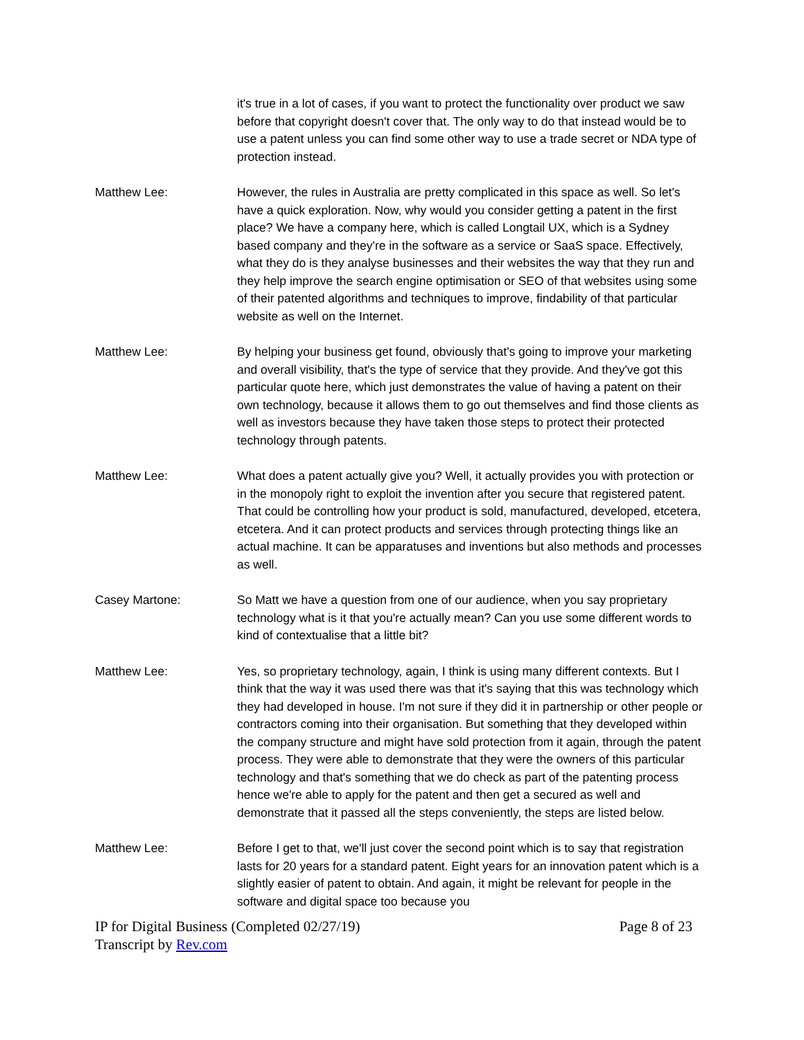it's true in a lot of cases, if you want to protect the functionality over product we saw before that copyright doesn't cover that. The only way to do that instead would be to use a patent unless you can find some other way to use a trade secret or NDA type of protection instead.
Matthew Lee: However, the rules in Australia are pretty complicated in this space as well. So let's have a quick exploration. Now, why would you consider getting a patent in the first place? We have a company here, which is called Longtail UX, which is a Sydney based company and they're in the software as a service or SaaS space. Effectively, what they do is they analyse businesses and their websites the way that they run and they help improve the search engine optimisation or SEO of that websites using some of their patented algorithms and techniques to improve, findability of that particular website as well on the Internet.
Matthew Lee: By helping your business get found, obviously that's going to improve your marketing and overall visibility, that's the type of service that they provide. And they've got this particular quote here, which just demonstrates the value of having a patent on their own technology, because it allows them to go out themselves and find those clients as well as investors because they have taken those steps to protect their protected technology through patents.
Matthew Lee: What does a patent actually give you? Well, it actually provides you with protection or in the monopoly right to exploit the invention after you secure that registered patent. That could be controlling how your product is sold, manufactured, developed, etcetera, etcetera. And it can protect products and services through protecting things like an actual machine. It can be apparatuses and inventions but also methods and processes as well.
Casey Martone: So Matt we have a question from one of our audience, when you say proprietary technology what is it that you're actually mean? Can you use some different words to kind of contextualise that a little bit?
Matthew Lee: Yes, so proprietary technology, again, I think is using many different contexts. But I think that the way it was used there was that it's saying that this was technology which they had developed in house. I'm not sure if they did it in partnership or other people or contractors coming into their organisation. But something that they developed within the company structure and might have sold protection from it again, through the patent process. They were able to demonstrate that they were the owners of this particular technology and that's something that we do check as part of the patenting process hence we're able to apply for the patent and then get a secured as well and demonstrate that it passed all the steps conveniently, the steps are listed below.
Matthew Lee: Before I get to that, we'll just cover the second point which is to say that registration lasts for 20 years for a standard patent. Eight years for an innovation patent which is a slightly easier of patent to obtain. And again, it might be relevant for people in the software and digital space too because you
IP for Digital Business (Completed 02/27/19)
Transcript by Rev.com
Page 8 of 23